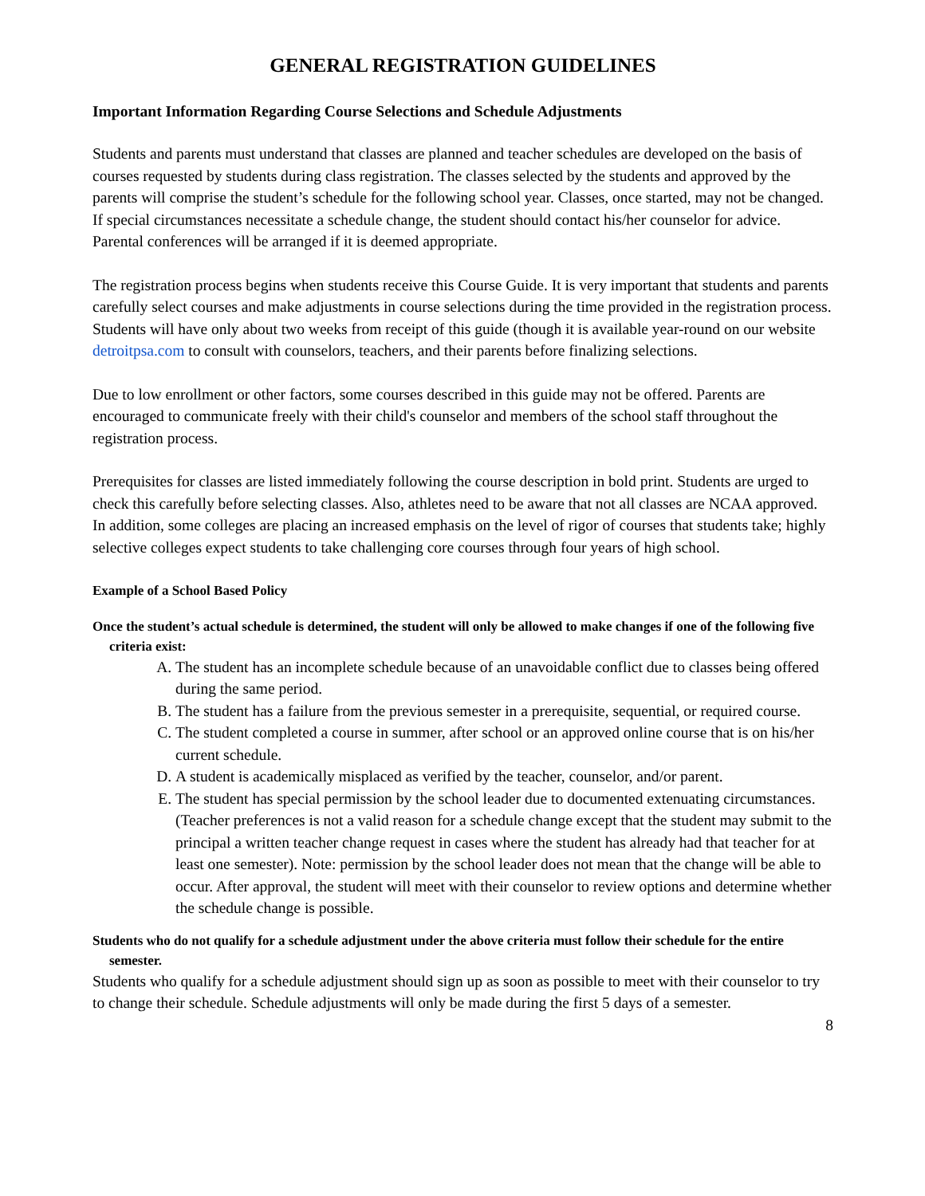GENERAL REGISTRATION GUIDELINES
Important Information Regarding Course Selections and Schedule Adjustments
Students and parents must understand that classes are planned and teacher schedules are developed on the basis of courses requested by students during class registration. The classes selected by the students and approved by the parents will comprise the student’s schedule for the following school year. Classes, once started, may not be changed. If special circumstances necessitate a schedule change, the student should contact his/her counselor for advice. Parental conferences will be arranged if it is deemed appropriate.
The registration process begins when students receive this Course Guide. It is very important that students and parents carefully select courses and make adjustments in course selections during the time provided in the registration process. Students will have only about two weeks from receipt of this guide (though it is available year-round on our website detroitpsa.com to consult with counselors, teachers, and their parents before finalizing selections.
Due to low enrollment or other factors, some courses described in this guide may not be offered. Parents are encouraged to communicate freely with their child's counselor and members of the school staff throughout the registration process.
Prerequisites for classes are listed immediately following the course description in bold print. Students are urged to check this carefully before selecting classes. Also, athletes need to be aware that not all classes are NCAA approved. In addition, some colleges are placing an increased emphasis on the level of rigor of courses that students take; highly selective colleges expect students to take challenging core courses through four years of high school.
Example of a School Based Policy
Once the student’s actual schedule is determined, the student will only be allowed to make changes if one of the following five criteria exist:
A. The student has an incomplete schedule because of an unavoidable conflict due to classes being offered during the same period.
B. The student has a failure from the previous semester in a prerequisite, sequential, or required course.
C. The student completed a course in summer, after school or an approved online course that is on his/her current schedule.
D. A student is academically misplaced as verified by the teacher, counselor, and/or parent.
E. The student has special permission by the school leader due to documented extenuating circumstances. (Teacher preferences is not a valid reason for a schedule change except that the student may submit to the principal a written teacher change request in cases where the student has already had that teacher for at least one semester). Note: permission by the school leader does not mean that the change will be able to occur. After approval, the student will meet with their counselor to review options and determine whether the schedule change is possible.
Students who do not qualify for a schedule adjustment under the above criteria must follow their schedule for the entire semester.
Students who qualify for a schedule adjustment should sign up as soon as possible to meet with their counselor to try to change their schedule. Schedule adjustments will only be made during the first 5 days of a semester.
8